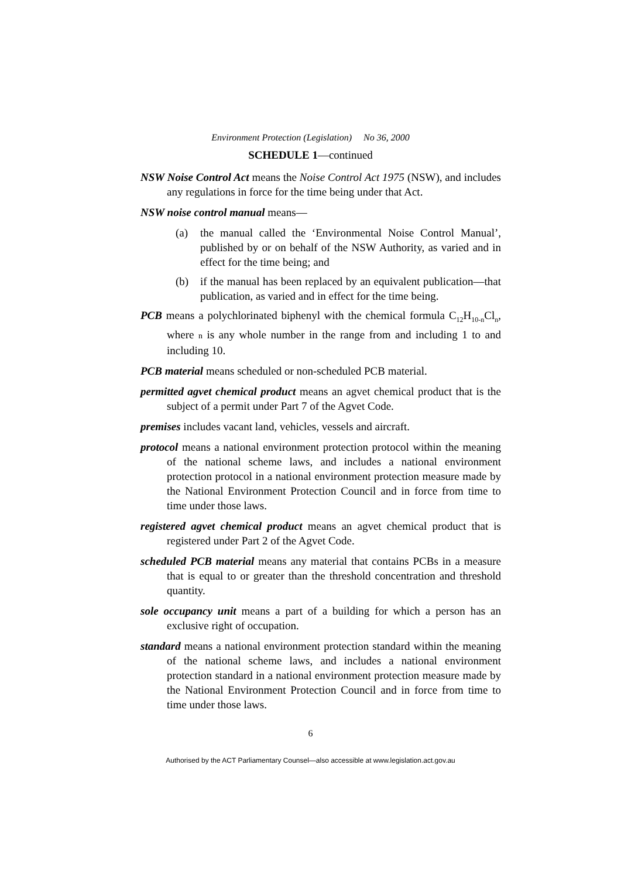Environment Protection (Legislation) No 36, 2000
SCHEDULE 1—continued
NSW Noise Control Act means the Noise Control Act 1975 (NSW), and includes any regulations in force for the time being under that Act.
NSW noise control manual means—
(a) the manual called the ‘Environmental Noise Control Manual’, published by or on behalf of the NSW Authority, as varied and in effect for the time being; and
(b) if the manual has been replaced by an equivalent publication—that publication, as varied and in effect for the time being.
PCB means a polychlorinated biphenyl with the chemical formula C<sub>12</sub>H<sub>10-n</sub>Cl<sub>n</sub>, where n is any whole number in the range from and including 1 to and including 10.
PCB material means scheduled or non-scheduled PCB material.
permitted agvet chemical product means an agvet chemical product that is the subject of a permit under Part 7 of the Agvet Code.
premises includes vacant land, vehicles, vessels and aircraft.
protocol means a national environment protection protocol within the meaning of the national scheme laws, and includes a national environment protection protocol in a national environment protection measure made by the National Environment Protection Council and in force from time to time under those laws.
registered agvet chemical product means an agvet chemical product that is registered under Part 2 of the Agvet Code.
scheduled PCB material means any material that contains PCBs in a measure that is equal to or greater than the threshold concentration and threshold quantity.
sole occupancy unit means a part of a building for which a person has an exclusive right of occupation.
standard means a national environment protection standard within the meaning of the national scheme laws, and includes a national environment protection standard in a national environment protection measure made by the National Environment Protection Council and in force from time to time under those laws.
6
Authorised by the ACT Parliamentary Counsel—also accessible at www.legislation.act.gov.au